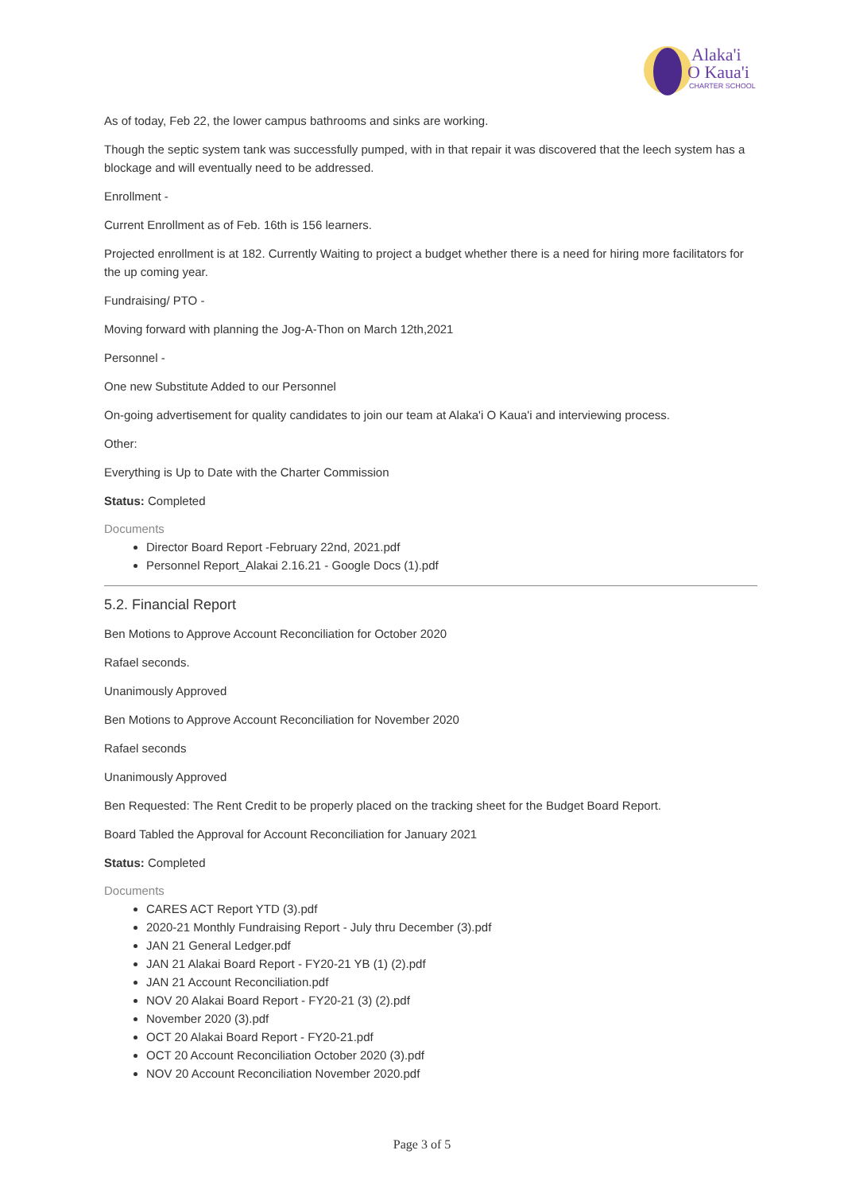Alaka'i
O Kaua'i
CHARTER SCHOOL
As of today, Feb 22, the lower campus bathrooms and sinks are working.
Though the septic system tank was successfully pumped, with in that repair it was discovered that the leech system has a blockage and will eventually need to be addressed.
Enrollment -
Current Enrollment as of Feb. 16th is 156 learners.
Projected enrollment is at 182. Currently Waiting to project a budget whether there is a need for hiring more facilitators for the up coming year.
Fundraising/ PTO -
Moving forward with planning the Jog-A-Thon on March 12th,2021
Personnel -
One new Substitute Added to our Personnel
On-going advertisement for quality candidates to join our team at Alaka'i O Kaua'i and interviewing process.
Other:
Everything is Up to Date with the Charter Commission
Status: Completed
Documents
Director Board Report -February 22nd, 2021.pdf
Personnel Report_Alakai 2.16.21 - Google Docs (1).pdf
5.2. Financial Report
Ben Motions to Approve Account Reconciliation for October 2020
Rafael seconds.
Unanimously Approved
Ben Motions to Approve Account Reconciliation for November 2020
Rafael seconds
Unanimously Approved
Ben Requested: The Rent Credit to be properly placed on the tracking sheet for the Budget Board Report.
Board Tabled the Approval for Account Reconciliation for January 2021
Status: Completed
Documents
CARES ACT Report YTD (3).pdf
2020-21 Monthly Fundraising Report - July thru December (3).pdf
JAN 21 General Ledger.pdf
JAN 21 Alakai Board Report - FY20-21 YB (1) (2).pdf
JAN 21 Account Reconciliation.pdf
NOV 20 Alakai Board Report - FY20-21 (3) (2).pdf
November 2020 (3).pdf
OCT 20 Alakai Board Report - FY20-21.pdf
OCT 20 Account Reconciliation October 2020 (3).pdf
NOV 20 Account Reconciliation November 2020.pdf
Page 3 of 5